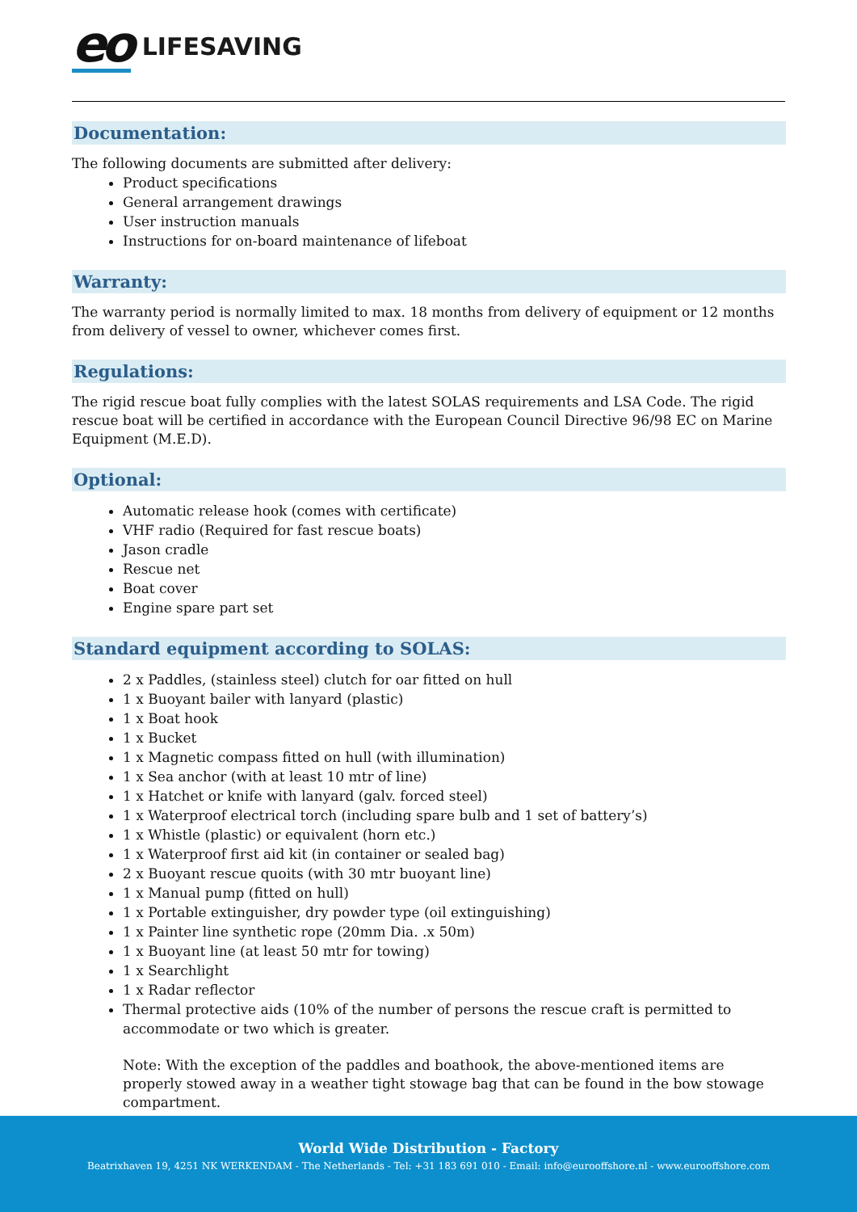eo LIFESAVING
Documentation:
The following documents are submitted after delivery:
Product specifications
General arrangement drawings
User instruction manuals
Instructions for on-board maintenance of lifeboat
Warranty:
The warranty period is normally limited to max. 18 months from delivery of equipment or 12 months from delivery of vessel to owner, whichever comes first.
Regulations:
The rigid rescue boat fully complies with the latest SOLAS requirements and LSA Code. The rigid rescue boat will be certified in accordance with the European Council Directive 96/98 EC on Marine Equipment (M.E.D).
Optional:
Automatic release hook (comes with certificate)
VHF radio (Required for fast rescue boats)
Jason cradle
Rescue net
Boat cover
Engine spare part set
Standard equipment according to SOLAS:
2 x Paddles, (stainless steel) clutch for oar fitted on hull
1 x Buoyant bailer with lanyard (plastic)
1 x Boat hook
1 x Bucket
1 x Magnetic compass fitted on hull (with illumination)
1 x Sea anchor (with at least 10 mtr of line)
1 x Hatchet or knife with lanyard (galv. forced steel)
1 x Waterproof electrical torch (including spare bulb and 1 set of battery’s)
1 x Whistle (plastic) or equivalent (horn etc.)
1 x Waterproof first aid kit (in container or sealed bag)
2 x Buoyant rescue quoits (with 30 mtr buoyant line)
1 x Manual pump (fitted on hull)
1 x Portable extinguisher, dry powder type (oil extinguishing)
1 x Painter line synthetic rope (20mm Dia. .x 50m)
1 x Buoyant line (at least 50 mtr for towing)
1 x Searchlight
1 x Radar reflector
Thermal protective aids (10% of the number of persons the rescue craft is permitted to accommodate or two which is greater.
Note: With the exception of the paddles and boathook, the above-mentioned items are properly stowed away in a weather tight stowage bag that can be found in the bow stowage compartment.
World Wide Distribution - Factory
Beatrixhaven 19, 4251 NK WERKENDAM - The Netherlands - Tel: +31 183 691 010 - Email: info@eurooffshore.nl - www.eurooffshore.com